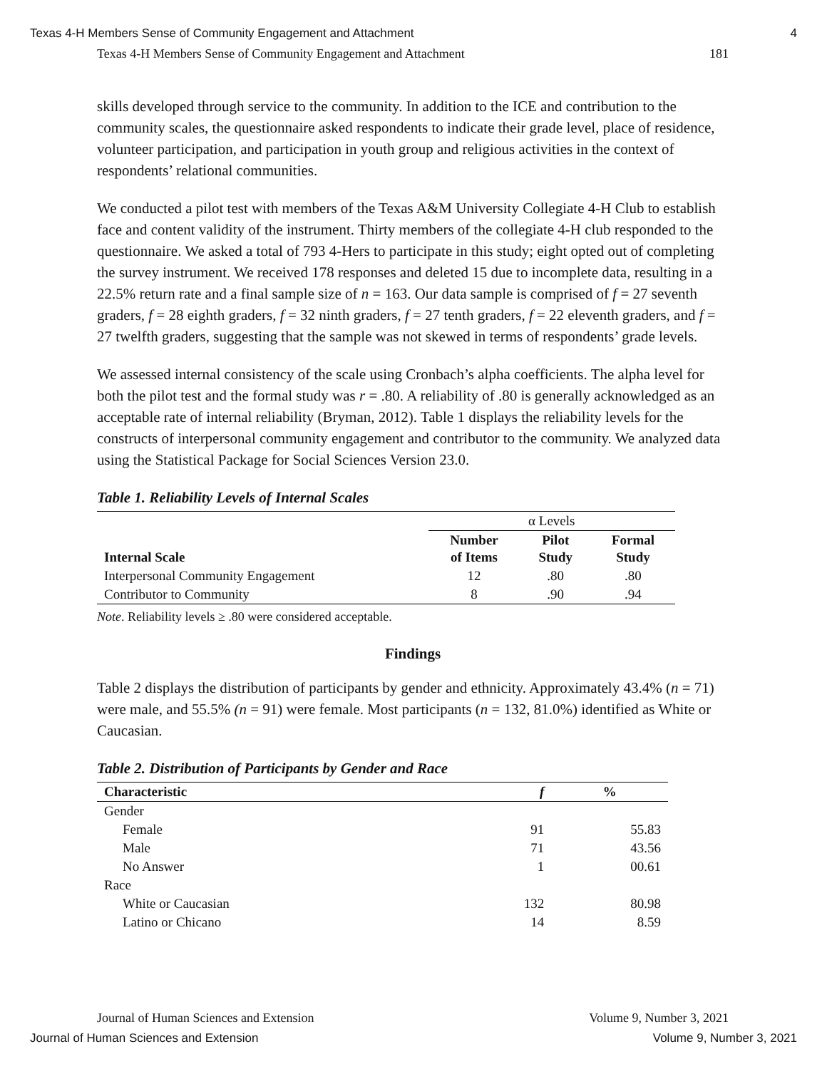Texas 4-H Members Sense of Community Engagement and Attachment 4
Texas 4-H Members Sense of Community Engagement and Attachment 181
skills developed through service to the community. In addition to the ICE and contribution to the community scales, the questionnaire asked respondents to indicate their grade level, place of residence, volunteer participation, and participation in youth group and religious activities in the context of respondents’ relational communities.
We conducted a pilot test with members of the Texas A&M University Collegiate 4-H Club to establish face and content validity of the instrument. Thirty members of the collegiate 4-H club responded to the questionnaire. We asked a total of 793 4-Hers to participate in this study; eight opted out of completing the survey instrument. We received 178 responses and deleted 15 due to incomplete data, resulting in a 22.5% return rate and a final sample size of n = 163. Our data sample is comprised of f = 27 seventh graders, f = 28 eighth graders, f = 32 ninth graders, f = 27 tenth graders, f = 22 eleventh graders, and f = 27 twelfth graders, suggesting that the sample was not skewed in terms of respondents’ grade levels.
We assessed internal consistency of the scale using Cronbach’s alpha coefficients. The alpha level for both the pilot test and the formal study was r = .80. A reliability of .80 is generally acknowledged as an acceptable rate of internal reliability (Bryman, 2012). Table 1 displays the reliability levels for the constructs of interpersonal community engagement and contributor to the community. We analyzed data using the Statistical Package for Social Sciences Version 23.0.
Table 1. Reliability Levels of Internal Scales
| | α Levels | | |
| Internal Scale | Number of Items | Pilot Study | Formal Study |
| Interpersonal Community Engagement | 12 | .80 | .80 |
| Contributor to Community | 8 | .90 | .94 |
Note. Reliability levels ≥ .80 were considered acceptable.
Findings
Table 2 displays the distribution of participants by gender and ethnicity. Approximately 43.4% (n = 71) were male, and 55.5% (n = 91) were female. Most participants (n = 132, 81.0%) identified as White or Caucasian.
Table 2. Distribution of Participants by Gender and Race
| Characteristic | f | % |
| --- | --- | --- |
| Gender | | |
| Female | 91 | 55.83 |
| Male | 71 | 43.56 |
| No Answer | 1 | 00.61 |
| Race | | |
| White or Caucasian | 132 | 80.98 |
| Latino or Chicano | 14 | 8.59 |
Journal of Human Sciences and Extension Volume 9, Number 3, 2021
Journal of Human Sciences and Extension Volume 9, Number 3, 2021